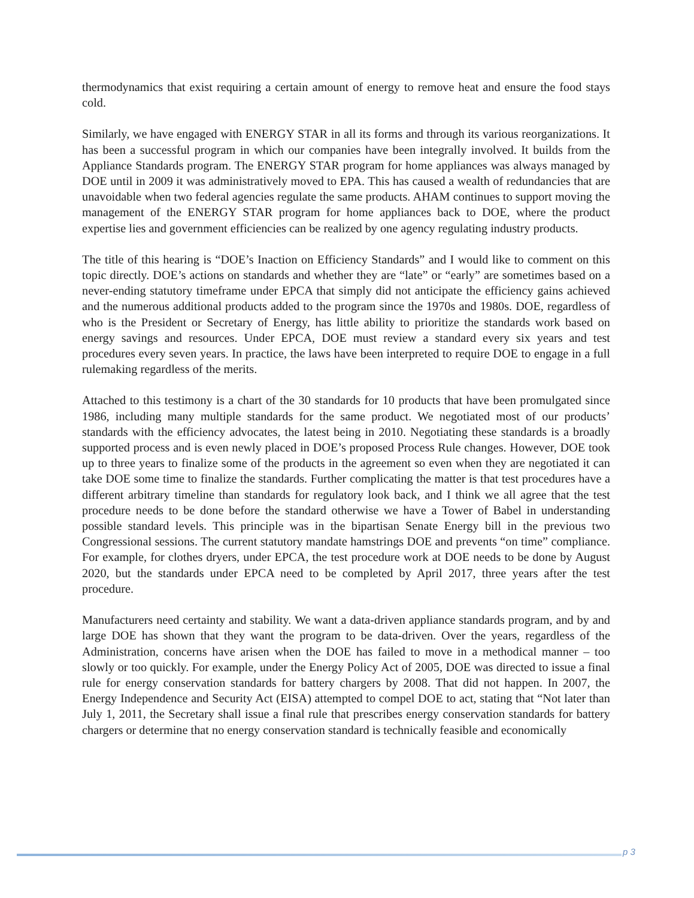thermodynamics that exist requiring a certain amount of energy to remove heat and ensure the food stays cold.
Similarly, we have engaged with ENERGY STAR in all its forms and through its various reorganizations. It has been a successful program in which our companies have been integrally involved. It builds from the Appliance Standards program. The ENERGY STAR program for home appliances was always managed by DOE until in 2009 it was administratively moved to EPA. This has caused a wealth of redundancies that are unavoidable when two federal agencies regulate the same products. AHAM continues to support moving the management of the ENERGY STAR program for home appliances back to DOE, where the product expertise lies and government efficiencies can be realized by one agency regulating industry products.
The title of this hearing is “DOE’s Inaction on Efficiency Standards” and I would like to comment on this topic directly. DOE’s actions on standards and whether they are “late” or “early” are sometimes based on a never-ending statutory timeframe under EPCA that simply did not anticipate the efficiency gains achieved and the numerous additional products added to the program since the 1970s and 1980s. DOE, regardless of who is the President or Secretary of Energy, has little ability to prioritize the standards work based on energy savings and resources. Under EPCA, DOE must review a standard every six years and test procedures every seven years. In practice, the laws have been interpreted to require DOE to engage in a full rulemaking regardless of the merits.
Attached to this testimony is a chart of the 30 standards for 10 products that have been promulgated since 1986, including many multiple standards for the same product. We negotiated most of our products’ standards with the efficiency advocates, the latest being in 2010. Negotiating these standards is a broadly supported process and is even newly placed in DOE’s proposed Process Rule changes. However, DOE took up to three years to finalize some of the products in the agreement so even when they are negotiated it can take DOE some time to finalize the standards. Further complicating the matter is that test procedures have a different arbitrary timeline than standards for regulatory look back, and I think we all agree that the test procedure needs to be done before the standard otherwise we have a Tower of Babel in understanding possible standard levels. This principle was in the bipartisan Senate Energy bill in the previous two Congressional sessions. The current statutory mandate hamstrings DOE and prevents “on time” compliance. For example, for clothes dryers, under EPCA, the test procedure work at DOE needs to be done by August 2020, but the standards under EPCA need to be completed by April 2017, three years after the test procedure.
Manufacturers need certainty and stability. We want a data-driven appliance standards program, and by and large DOE has shown that they want the program to be data-driven. Over the years, regardless of the Administration, concerns have arisen when the DOE has failed to move in a methodical manner – too slowly or too quickly. For example, under the Energy Policy Act of 2005, DOE was directed to issue a final rule for energy conservation standards for battery chargers by 2008. That did not happen. In 2007, the Energy Independence and Security Act (EISA) attempted to compel DOE to act, stating that “Not later than July 1, 2011, the Secretary shall issue a final rule that prescribes energy conservation standards for battery chargers or determine that no energy conservation standard is technically feasible and economically
p 3